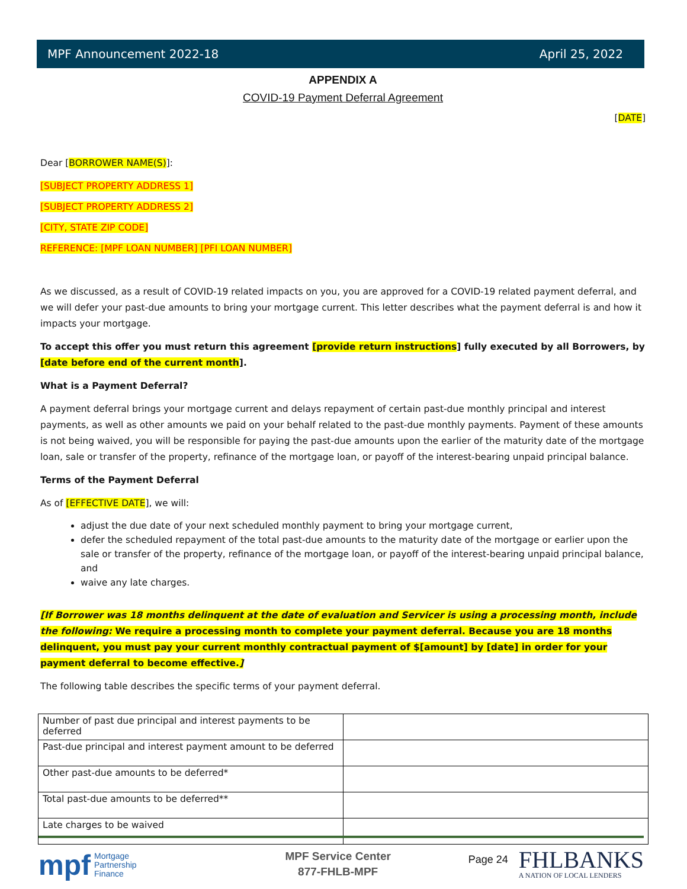MPF Announcement 2022-18 April 25, 2022
APPENDIX A
COVID-19 Payment Deferral Agreement
[DATE]
Dear [BORROWER NAME(S)]:
[SUBJECT PROPERTY ADDRESS 1]
[SUBJECT PROPERTY ADDRESS 2]
[CITY, STATE ZIP CODE]
REFERENCE: [MPF LOAN NUMBER] [PFI LOAN NUMBER]
As we discussed, as a result of COVID-19 related impacts on you, you are approved for a COVID-19 related payment deferral, and we will defer your past-due amounts to bring your mortgage current. This letter describes what the payment deferral is and how it impacts your mortgage.
To accept this offer you must return this agreement [provide return instructions] fully executed by all Borrowers, by [date before end of the current month].
What is a Payment Deferral?
A payment deferral brings your mortgage current and delays repayment of certain past-due monthly principal and interest payments, as well as other amounts we paid on your behalf related to the past-due monthly payments. Payment of these amounts is not being waived, you will be responsible for paying the past-due amounts upon the earlier of the maturity date of the mortgage loan, sale or transfer of the property, refinance of the mortgage loan, or payoff of the interest-bearing unpaid principal balance.
Terms of the Payment Deferral
As of [EFFECTIVE DATE], we will:
adjust the due date of your next scheduled monthly payment to bring your mortgage current,
defer the scheduled repayment of the total past-due amounts to the maturity date of the mortgage or earlier upon the sale or transfer of the property, refinance of the mortgage loan, or payoff of the interest-bearing unpaid principal balance, and
waive any late charges.
[If Borrower was 18 months delinquent at the date of evaluation and Servicer is using a processing month, include the following: We require a processing month to complete your payment deferral. Because you are 18 months delinquent, you must pay your current monthly contractual payment of $[amount] by [date] in order for your payment deferral to become effective.]
The following table describes the specific terms of your payment deferral.
| Number of past due principal and interest payments to be deferred | |
| Past-due principal and interest payment amount to be deferred | |
| Other past-due amounts to be deferred* | |
| Total past-due amounts to be deferred** | |
| Late charges to be waived | |
mpf Mortgage
Partnership
Finance
MPF Service Center
877-FHLB-MPF
Page 24 FHLBANKS
A NATION OF LOCAL LENDERS